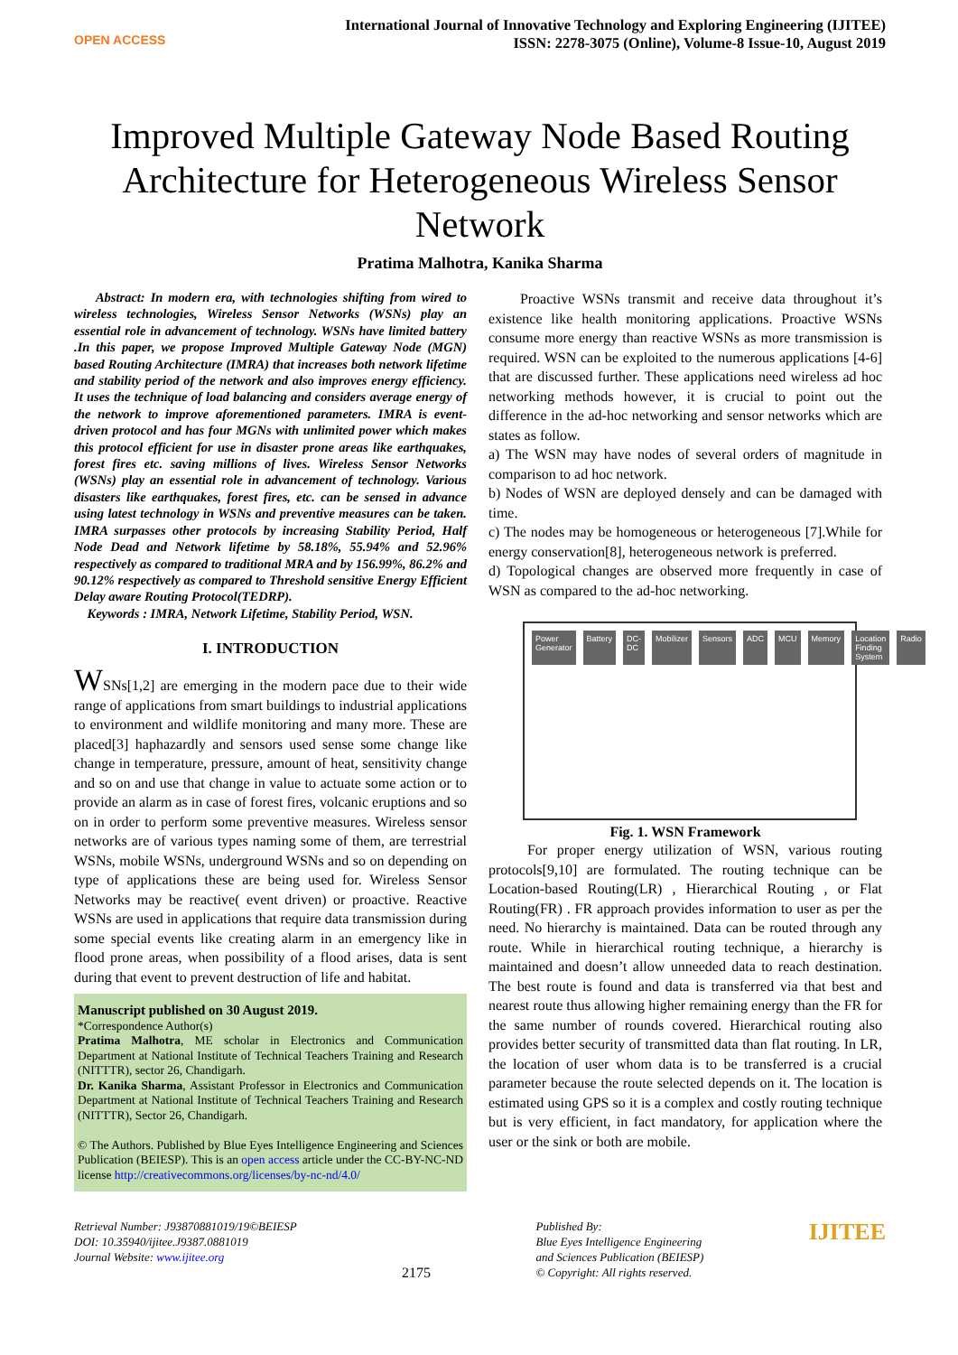OPEN ACCESS
International Journal of Innovative Technology and Exploring Engineering (IJITEE)
ISSN: 2278-3075 (Online), Volume-8 Issue-10, August 2019
Improved Multiple Gateway Node Based Routing Architecture for Heterogeneous Wireless Sensor Network
Pratima Malhotra, Kanika Sharma
Abstract: In modern era, with technologies shifting from wired to wireless technologies, Wireless Sensor Networks (WSNs) play an essential role in advancement of technology. WSNs have limited battery .In this paper, we propose Improved Multiple Gateway Node (MGN) based Routing Architecture (IMRA) that increases both network lifetime and stability period of the network and also improves energy efficiency. It uses the technique of load balancing and considers average energy of the network to improve aforementioned parameters. IMRA is event-driven protocol and has four MGNs with unlimited power which makes this protocol efficient for use in disaster prone areas like earthquakes, forest fires etc. saving millions of lives. Wireless Sensor Networks (WSNs) play an essential role in advancement of technology. Various disasters like earthquakes, forest fires, etc. can be sensed in advance using latest technology in WSNs and preventive measures can be taken. IMRA surpasses other protocols by increasing Stability Period, Half Node Dead and Network lifetime by 58.18%, 55.94% and 52.96% respectively as compared to traditional MRA and by 156.99%, 86.2% and 90.12% respectively as compared to Threshold sensitive Energy Efficient Delay aware Routing Protocol(TEDRP).
Keywords : IMRA, Network Lifetime, Stability Period, WSN.
I. INTRODUCTION
WSNs[1,2] are emerging in the modern pace due to their wide range of applications from smart buildings to industrial applications to environment and wildlife monitoring and many more. These are placed[3] haphazardly and sensors used sense some change like change in temperature, pressure, amount of heat, sensitivity change and so on and use that change in value to actuate some action or to provide an alarm as in case of forest fires, volcanic eruptions and so on in order to perform some preventive measures. Wireless sensor networks are of various types naming some of them, are terrestrial WSNs, mobile WSNs, underground WSNs and so on depending on type of applications these are being used for. Wireless Sensor Networks may be reactive( event driven) or proactive. Reactive WSNs are used in applications that require data transmission during some special events like creating alarm in an emergency like in flood prone areas, when possibility of a flood arises, data is sent during that event to prevent destruction of life and habitat.
Manuscript published on 30 August 2019.
*Correspondence Author(s)
Pratima Malhotra, ME scholar in Electronics and Communication Department at National Institute of Technical Teachers Training and Research (NITTTR), sector 26, Chandigarh.
Dr. Kanika Sharma, Assistant Professor in Electronics and Communication Department at National Institute of Technical Teachers Training and Research (NITTTR), Sector 26, Chandigarh.
© The Authors. Published by Blue Eyes Intelligence Engineering and Sciences Publication (BEIESP). This is an open access article under the CC-BY-NC-ND license http://creativecommons.org/licenses/by-nc-nd/4.0/
Proactive WSNs transmit and receive data throughout it’s existence like health monitoring applications. Proactive WSNs consume more energy than reactive WSNs as more transmission is required. WSN can be exploited to the numerous applications [4-6] that are discussed further. These applications need wireless ad hoc networking methods however, it is crucial to point out the difference in the ad-hoc networking and sensor networks which are states as follow.
a) The WSN may have nodes of several orders of magnitude in comparison to ad hoc network.
b) Nodes of WSN are deployed densely and can be damaged with time.
c) The nodes may be homogeneous or heterogeneous [7].While for energy conservation[8], heterogeneous network is preferred.
d) Topological changes are observed more frequently in case of WSN as compared to the ad-hoc networking.
Power Generator Battery DC-DC Mobilizer Sensors ADC MCU Memory Location Finding System Radio
Fig. 1. WSN Framework
For proper energy utilization of WSN, various routing protocols[9,10] are formulated. The routing technique can be Location-based Routing(LR) , Hierarchical Routing , or Flat Routing(FR) . FR approach provides information to user as per the need. No hierarchy is maintained. Data can be routed through any route. While in hierarchical routing technique, a hierarchy is maintained and doesn’t allow unneeded data to reach destination. The best route is found and data is transferred via that best and nearest route thus allowing higher remaining energy than the FR for the same number of rounds covered. Hierarchical routing also provides better security of transmitted data than flat routing. In LR, the location of user whom data is to be transferred is a crucial parameter because the route selected depends on it. The location is estimated using GPS so it is a complex and costly routing technique but is very efficient, in fact mandatory, for application where the user or the sink or both are mobile.
Retrieval Number: J93870881019/19©BEIESP
DOI: 10.35940/ijitee.J9387.0881019
Journal Website: www.ijitee.org
2175
Published By:
Blue Eyes Intelligence Engineering
and Sciences Publication (BEIESP)
© Copyright: All rights reserved.
IJITEE